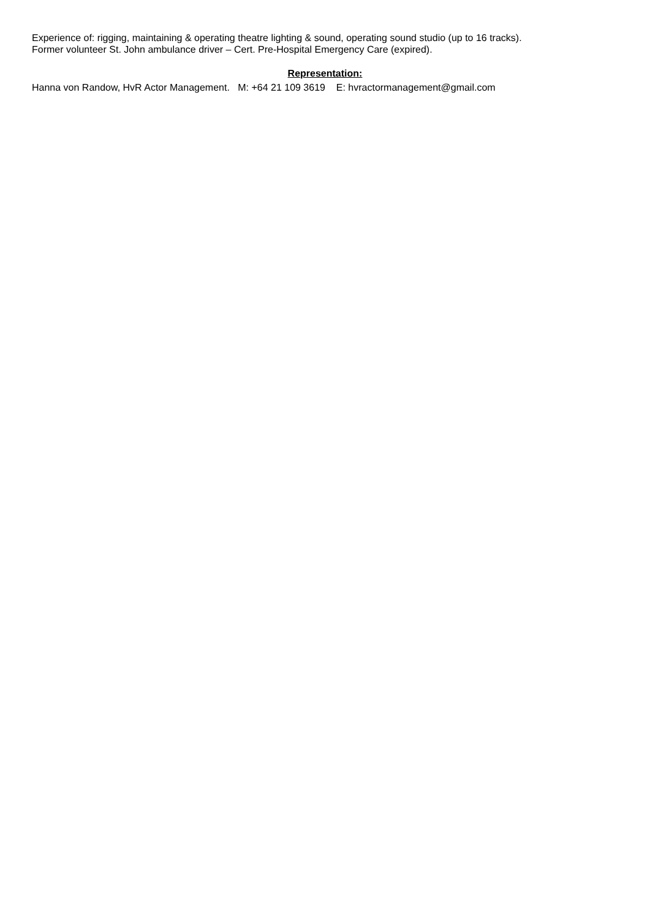Experience of: rigging, maintaining & operating theatre lighting & sound, operating sound studio (up to 16 tracks).
Former volunteer St. John ambulance driver – Cert. Pre-Hospital Emergency Care (expired).
Representation:
Hanna von Randow, HvR Actor Management. M: +64 21 109 3619 E: hvractormanagement@gmail.com